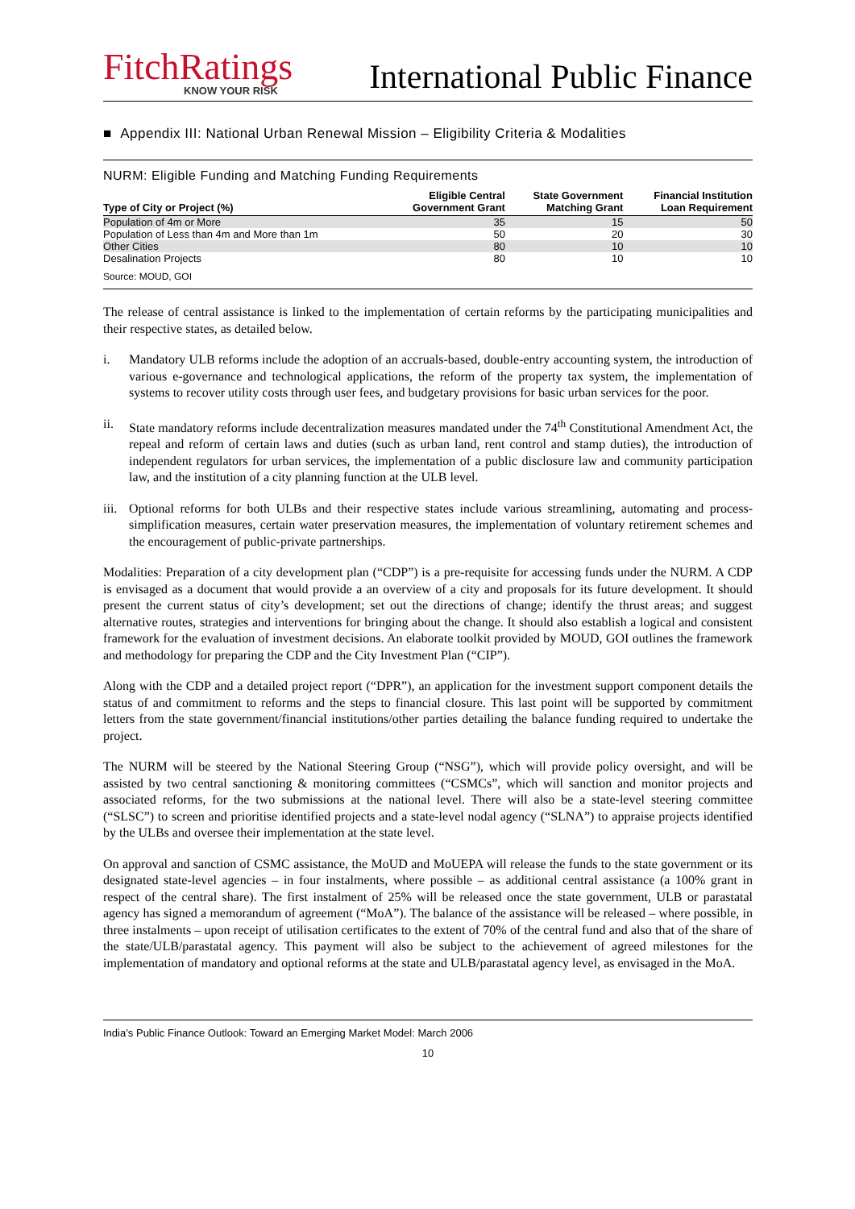FitchRatings
KNOW YOUR RISK
International Public Finance
■ Appendix III: National Urban Renewal Mission – Eligibility Criteria & Modalities
NURM: Eligible Funding and Matching Funding Requirements
| Type of City or Project (%) | Eligible Central Government Grant | State Government Matching Grant | Financial Institution Loan Requirement |
| --- | --- | --- | --- |
| Population of 4m or More | 35 | 15 | 50 |
| Population of Less than 4m and More than 1m | 50 | 20 | 30 |
| Other Cities | 80 | 10 | 10 |
| Desalination Projects | 80 | 10 | 10 |
Source: MOUD, GOI
The release of central assistance is linked to the implementation of certain reforms by the participating municipalities and their respective states, as detailed below.
i. Mandatory ULB reforms include the adoption of an accruals-based, double-entry accounting system, the introduction of various e-governance and technological applications, the reform of the property tax system, the implementation of systems to recover utility costs through user fees, and budgetary provisions for basic urban services for the poor.
ii. State mandatory reforms include decentralization measures mandated under the 74<sup>th</sup> Constitutional Amendment Act, the repeal and reform of certain laws and duties (such as urban land, rent control and stamp duties), the introduction of independent regulators for urban services, the implementation of a public disclosure law and community participation law, and the institution of a city planning function at the ULB level.
iii. Optional reforms for both ULBs and their respective states include various streamlining, automating and process-simplification measures, certain water preservation measures, the implementation of voluntary retirement schemes and the encouragement of public-private partnerships.
Modalities: Preparation of a city development plan (“CDP”) is a pre-requisite for accessing funds under the NURM. A CDP is envisaged as a document that would provide a an overview of a city and proposals for its future development. It should present the current status of city’s development; set out the directions of change; identify the thrust areas; and suggest alternative routes, strategies and interventions for bringing about the change. It should also establish a logical and consistent framework for the evaluation of investment decisions. An elaborate toolkit provided by MOUD, GOI outlines the framework and methodology for preparing the CDP and the City Investment Plan (“CIP”).
Along with the CDP and a detailed project report (“DPR”), an application for the investment support component details the status of and commitment to reforms and the steps to financial closure. This last point will be supported by commitment letters from the state government/financial institutions/other parties detailing the balance funding required to undertake the project.
The NURM will be steered by the National Steering Group (“NSG”), which will provide policy oversight, and will be assisted by two central sanctioning & monitoring committees (“CSMCs”, which will sanction and monitor projects and associated reforms, for the two submissions at the national level. There will also be a state-level steering committee (“SLSC”) to screen and prioritise identified projects and a state-level nodal agency (“SLNA”) to appraise projects identified by the ULBs and oversee their implementation at the state level.
On approval and sanction of CSMC assistance, the MoUD and MoUEPA will release the funds to the state government or its designated state-level agencies – in four instalments, where possible – as additional central assistance (a 100% grant in respect of the central share). The first instalment of 25% will be released once the state government, ULB or parastatal agency has signed a memorandum of agreement (“MoA”). The balance of the assistance will be released – where possible, in three instalments – upon receipt of utilisation certificates to the extent of 70% of the central fund and also that of the share of the state/ULB/parastatal agency. This payment will also be subject to the achievement of agreed milestones for the implementation of mandatory and optional reforms at the state and ULB/parastatal agency level, as envisaged in the MoA.
India’s Public Finance Outlook: Toward an Emerging Market Model: March 2006
10